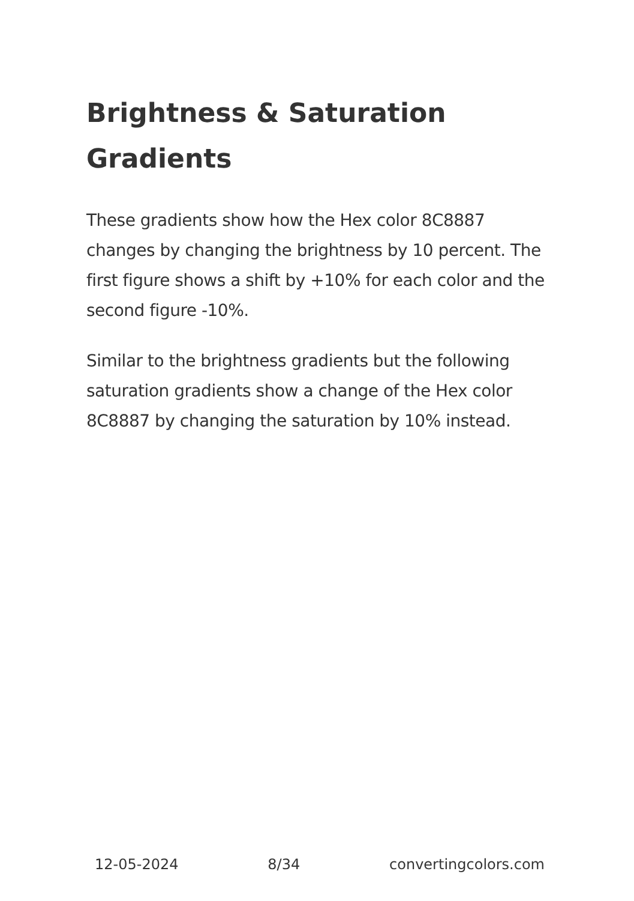Brightness & Saturation Gradients
These gradients show how the Hex color 8C8887 changes by changing the brightness by 10 percent. The first figure shows a shift by +10% for each color and the second figure -10%.
Similar to the brightness gradients but the following saturation gradients show a change of the Hex color 8C8887 by changing the saturation by 10% instead.
12-05-2024 8/34 convertingcolors.com